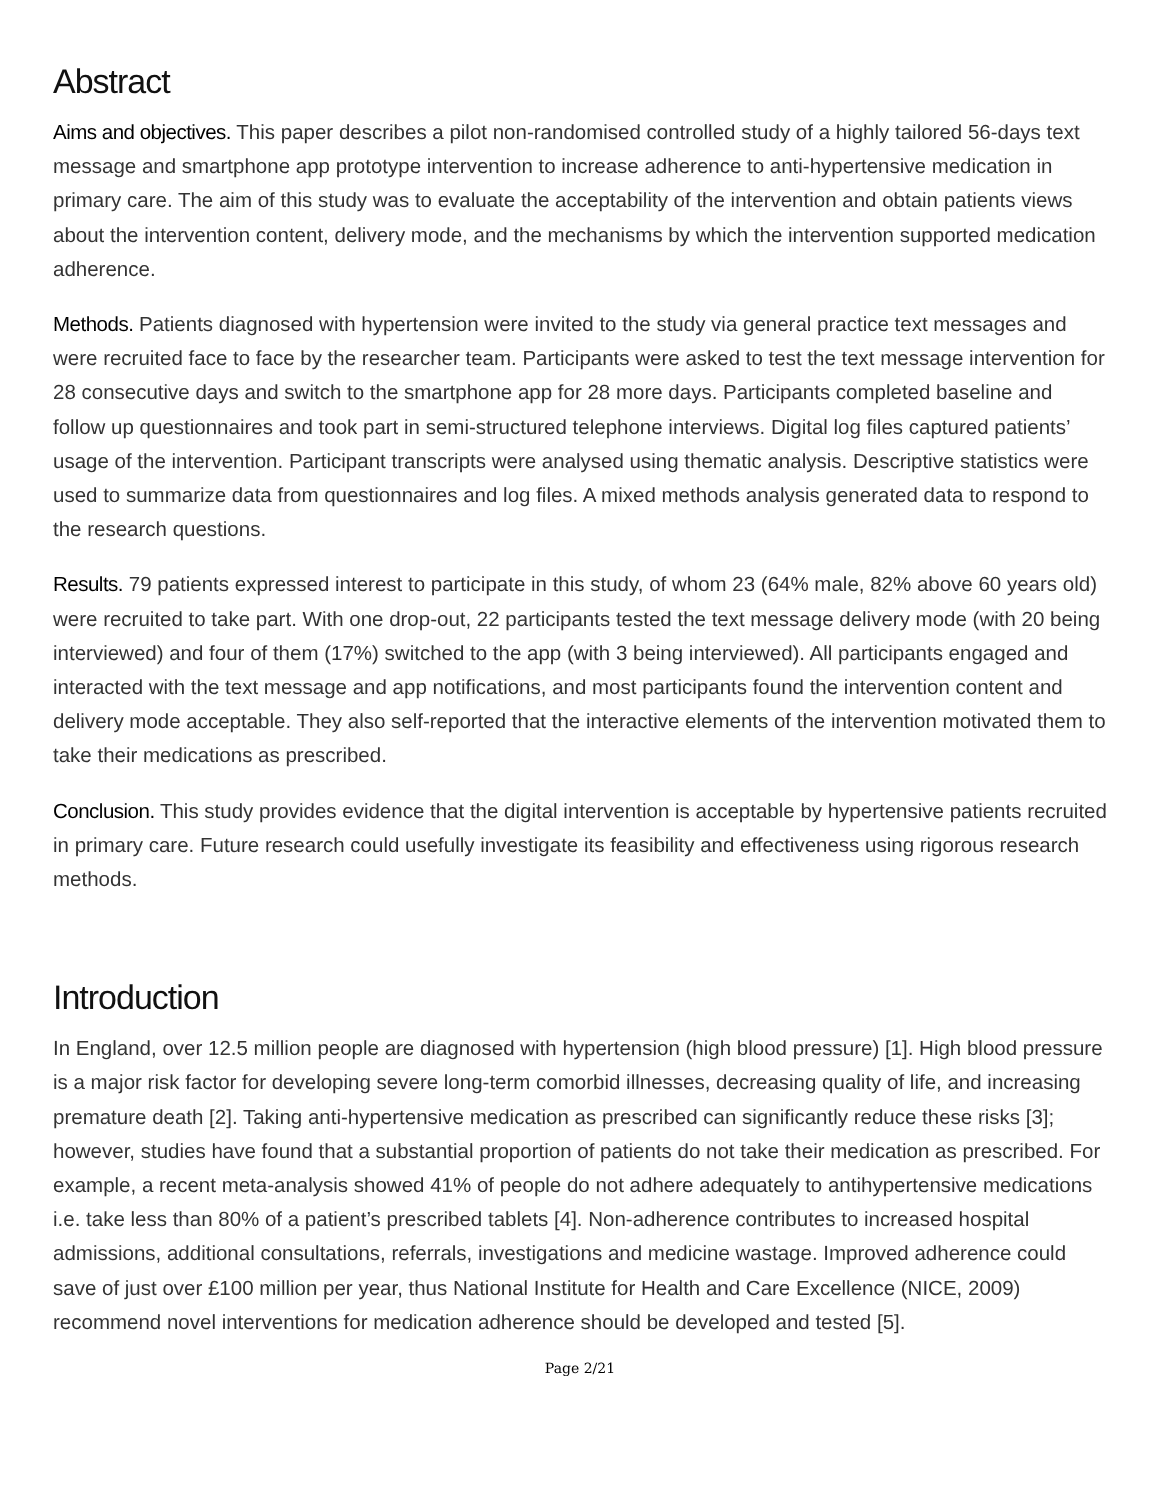Abstract
Aims and objectives. This paper describes a pilot non-randomised controlled study of a highly tailored 56-days text message and smartphone app prototype intervention to increase adherence to anti-hypertensive medication in primary care. The aim of this study was to evaluate the acceptability of the intervention and obtain patients views about the intervention content, delivery mode, and the mechanisms by which the intervention supported medication adherence.
Methods. Patients diagnosed with hypertension were invited to the study via general practice text messages and were recruited face to face by the researcher team. Participants were asked to test the text message intervention for 28 consecutive days and switch to the smartphone app for 28 more days. Participants completed baseline and follow up questionnaires and took part in semi-structured telephone interviews. Digital log files captured patients’ usage of the intervention. Participant transcripts were analysed using thematic analysis. Descriptive statistics were used to summarize data from questionnaires and log files. A mixed methods analysis generated data to respond to the research questions.
Results. 79 patients expressed interest to participate in this study, of whom 23 (64% male, 82% above 60 years old) were recruited to take part. With one drop-out, 22 participants tested the text message delivery mode (with 20 being interviewed) and four of them (17%) switched to the app (with 3 being interviewed). All participants engaged and interacted with the text message and app notifications, and most participants found the intervention content and delivery mode acceptable. They also self-reported that the interactive elements of the intervention motivated them to take their medications as prescribed.
Conclusion. This study provides evidence that the digital intervention is acceptable by hypertensive patients recruited in primary care. Future research could usefully investigate its feasibility and effectiveness using rigorous research methods.
Introduction
In England, over 12.5 million people are diagnosed with hypertension (high blood pressure) [1]. High blood pressure is a major risk factor for developing severe long-term comorbid illnesses, decreasing quality of life, and increasing premature death [2]. Taking anti-hypertensive medication as prescribed can significantly reduce these risks [3]; however, studies have found that a substantial proportion of patients do not take their medication as prescribed. For example, a recent meta-analysis showed 41% of people do not adhere adequately to antihypertensive medications i.e. take less than 80% of a patient’s prescribed tablets [4]. Non-adherence contributes to increased hospital admissions, additional consultations, referrals, investigations and medicine wastage. Improved adherence could save of just over £100 million per year, thus National Institute for Health and Care Excellence (NICE, 2009) recommend novel interventions for medication adherence should be developed and tested [5].
Page 2/21